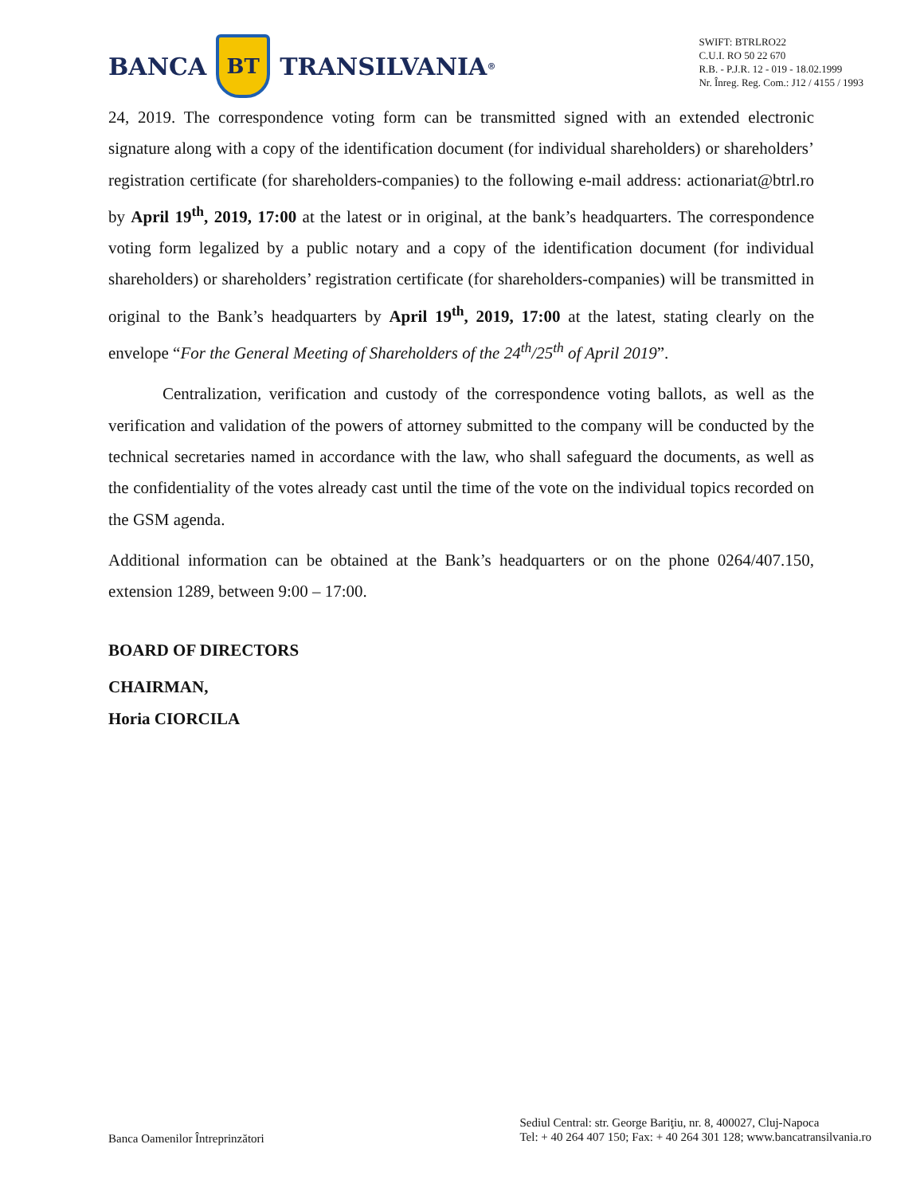BANCA
BT
TRANSILVANIA<sup>®</sup>
SWIFT: BTRLRO22
C.U.I. RO 50 22 670
R.B. - P.J.R. 12 - 019 - 18.02.1999
Nr. Înreg. Reg. Com.: J12 / 4155 / 1993
24, 2019. The correspondence voting form can be transmitted signed with an extended electronic signature along with a copy of the identification document (for individual shareholders) or shareholders’ registration certificate (for shareholders-companies) to the following e-mail address: actionariat@btrl.ro by April 19<sup>th</sup>, 2019, 17:00 at the latest or in original, at the bank’s headquarters. The correspondence voting form legalized by a public notary and a copy of the identification document (for individual shareholders) or shareholders’ registration certificate (for shareholders-companies) will be transmitted in original to the Bank’s headquarters by April 19<sup>th</sup>, 2019, 17:00 at the latest, stating clearly on the envelope “For the General Meeting of Shareholders of the 24<sup>th</sup>/25<sup>th</sup> of April 2019”.
Centralization, verification and custody of the correspondence voting ballots, as well as the verification and validation of the powers of attorney submitted to the company will be conducted by the technical secretaries named in accordance with the law, who shall safeguard the documents, as well as the confidentiality of the votes already cast until the time of the vote on the individual topics recorded on the GSM agenda.
Additional information can be obtained at the Bank’s headquarters or on the phone 0264/407.150, extension 1289, between 9:00 – 17:00.
BOARD OF DIRECTORS
CHAIRMAN,
Horia CIORCILA
Banca Oamenilor Întreprinzători
Sediul Central: str. George Bariţiu, nr. 8, 400027, Cluj-Napoca
Tel: + 40 264 407 150; Fax: + 40 264 301 128; www.bancatransilvania.ro